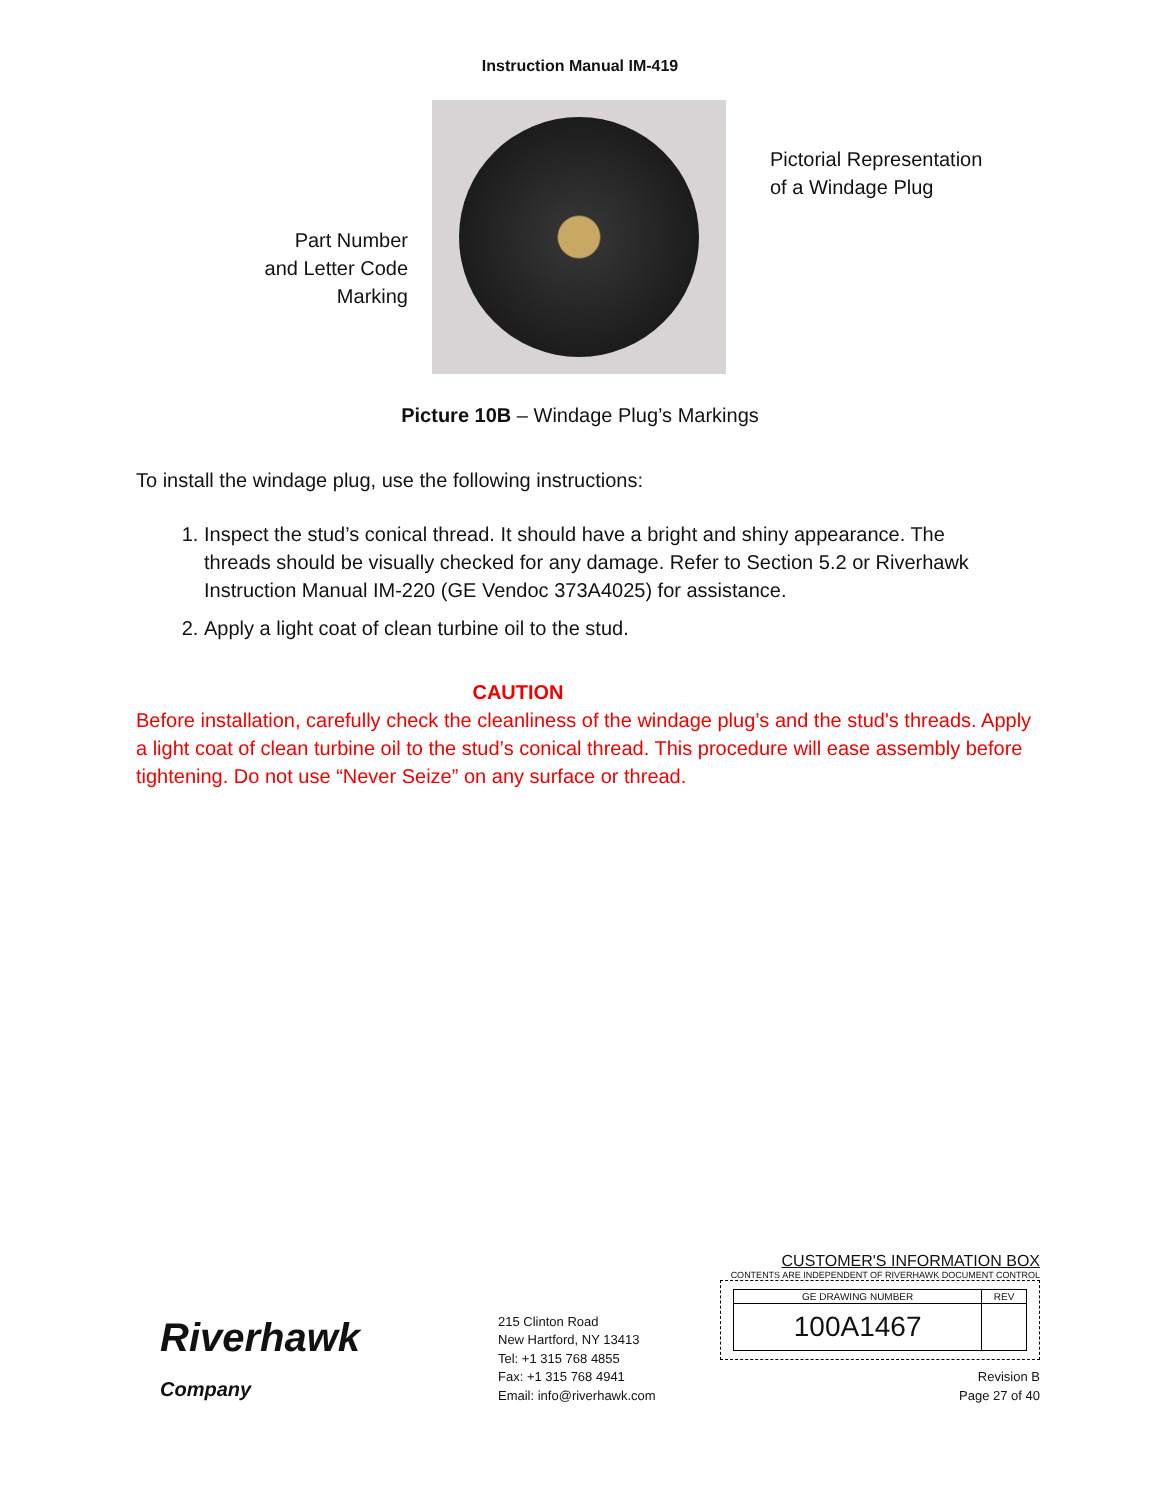Instruction Manual IM-419
Part Number
and Letter Code
Marking
Pictorial Representation
of a Windage Plug
Picture 10B – Windage Plug’s Markings
To install the windage plug, use the following instructions:
1. Inspect the stud’s conical thread. It should have a bright and shiny appearance. The threads should be visually checked for any damage. Refer to Section 5.2 or Riverhawk Instruction Manual IM-220 (GE Vendoc 373A4025) for assistance.
2. Apply a light coat of clean turbine oil to the stud.
CAUTION
Before installation, carefully check the cleanliness of the windage plug’s and the stud's threads. Apply a light coat of clean turbine oil to the stud’s conical thread. This procedure will ease assembly before tightening. Do not use “Never Seize” on any surface or thread.
Riverhawk
Company
215 Clinton Road
New Hartford, NY 13413
Tel: +1 315 768 4855
Fax: +1 315 768 4941
Email: info@riverhawk.com
CUSTOMER'S INFORMATION BOX
CONTENTS ARE INDEPENDENT OF RIVERHAWK DOCUMENT CONTROL
| GE DRAWING NUMBER | REV |
| 100A1467 | |
Revision B
Page 27 of 40